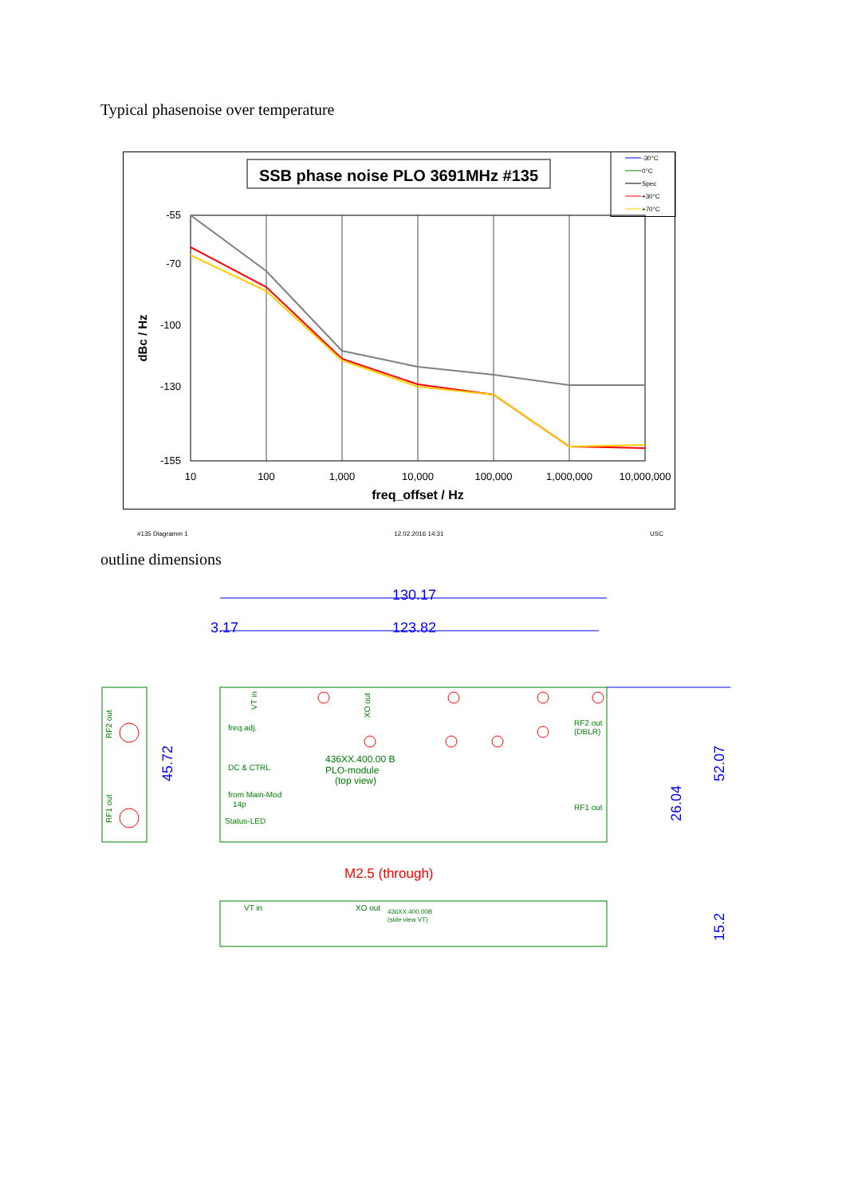Typical phasenoise over temperature
SSB phase noise PLO 3691MHz #135
-30°C
0°C
Spec
+30°C
+70°C
-55
-70
-100
-130
-155
dBc / Hz
10
100
1,000
10,000
100,000
1,000,000
10,000,000
freq_offset / Hz
#135 Diagramm 1 12.02.2016 14:31 USC
outline dimensions
130.17
123.82
3.17
45.72
52.07
26.04
15.2
freq.adj.
DC & CTRL
from Main-Mod
14p
Status-LED
436XX.400.00 B
PLO-module
(top view)
RF2 out
(DBLR)
RF1 out
VT in
XO out
436XX.400.00B
(side view VT)
VT in
XO out
RF2 out
RF1 out
M2.5 (through)